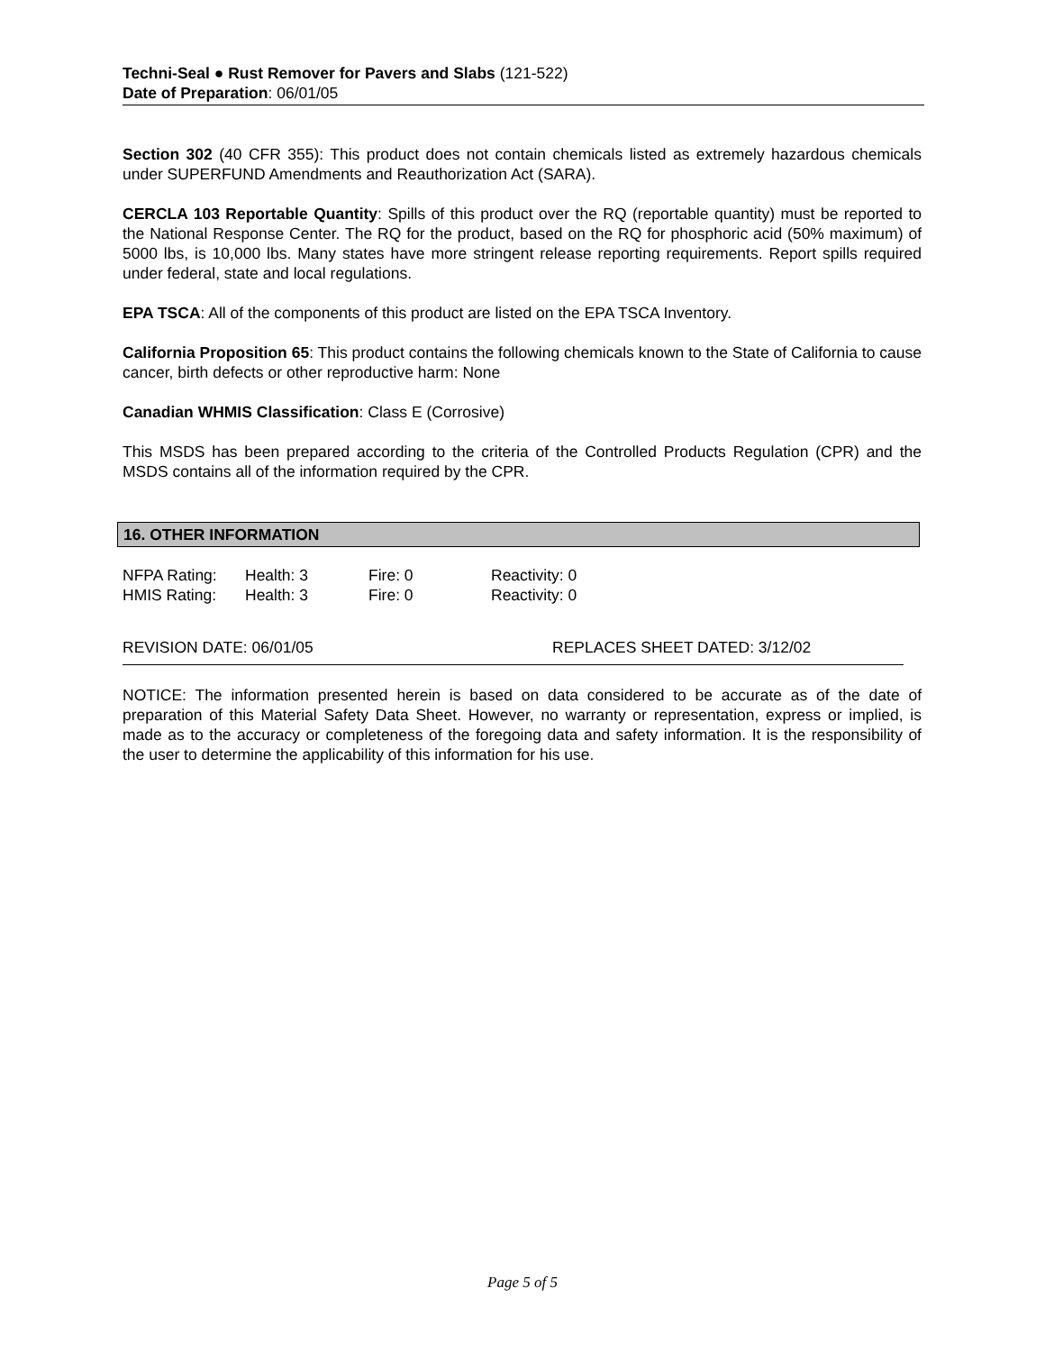Techni-Seal ● Rust Remover for Pavers and Slabs (121-522)
Date of Preparation: 06/01/05
Section 302 (40 CFR 355): This product does not contain chemicals listed as extremely hazardous chemicals under SUPERFUND Amendments and Reauthorization Act (SARA).
CERCLA 103 Reportable Quantity: Spills of this product over the RQ (reportable quantity) must be reported to the National Response Center. The RQ for the product, based on the RQ for phosphoric acid (50% maximum) of 5000 lbs, is 10,000 lbs. Many states have more stringent release reporting requirements. Report spills required under federal, state and local regulations.
EPA TSCA: All of the components of this product are listed on the EPA TSCA Inventory.
California Proposition 65: This product contains the following chemicals known to the State of California to cause cancer, birth defects or other reproductive harm: None
Canadian WHMIS Classification: Class E (Corrosive)
This MSDS has been prepared according to the criteria of the Controlled Products Regulation (CPR) and the MSDS contains all of the information required by the CPR.
16. OTHER INFORMATION
| NFPA Rating: | Health: 3 | Fire: 0 | Reactivity: 0 |
| HMIS Rating: | Health: 3 | Fire: 0 | Reactivity: 0 |
REVISION DATE: 06/01/05 REPLACES SHEET DATED: 3/12/02
NOTICE: The information presented herein is based on data considered to be accurate as of the date of preparation of this Material Safety Data Sheet. However, no warranty or representation, express or implied, is made as to the accuracy or completeness of the foregoing data and safety information. It is the responsibility of the user to determine the applicability of this information for his use.
Page 5 of 5